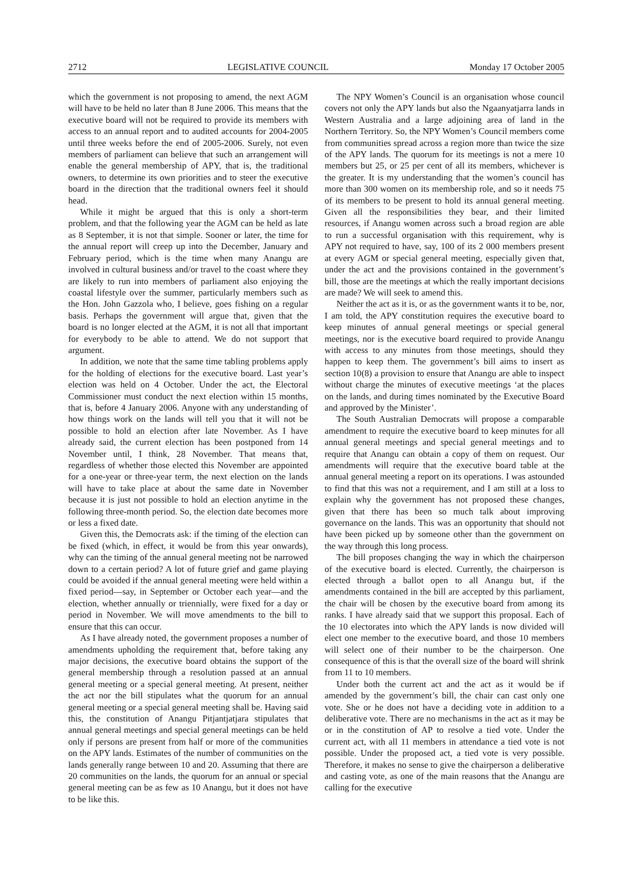2712 LEGISLATIVE COUNCIL Monday 17 October 2005
which the government is not proposing to amend, the next AGM will have to be held no later than 8 June 2006. This means that the executive board will not be required to provide its members with access to an annual report and to audited accounts for 2004-2005 until three weeks before the end of 2005-2006. Surely, not even members of parliament can believe that such an arrangement will enable the general membership of APY, that is, the traditional owners, to determine its own priorities and to steer the executive board in the direction that the traditional owners feel it should head.
While it might be argued that this is only a short-term problem, and that the following year the AGM can be held as late as 8 September, it is not that simple. Sooner or later, the time for the annual report will creep up into the December, January and February period, which is the time when many Anangu are involved in cultural business and/or travel to the coast where they are likely to run into members of parliament also enjoying the coastal lifestyle over the summer, particularly members such as the Hon. John Gazzola who, I believe, goes fishing on a regular basis. Perhaps the government will argue that, given that the board is no longer elected at the AGM, it is not all that important for everybody to be able to attend. We do not support that argument.
In addition, we note that the same time tabling problems apply for the holding of elections for the executive board. Last year’s election was held on 4 October. Under the act, the Electoral Commissioner must conduct the next election within 15 months, that is, before 4 January 2006. Anyone with any understanding of how things work on the lands will tell you that it will not be possible to hold an election after late November. As I have already said, the current election has been postponed from 14 November until, I think, 28 November. That means that, regardless of whether those elected this November are appointed for a one-year or three-year term, the next election on the lands will have to take place at about the same date in November because it is just not possible to hold an election anytime in the following three-month period. So, the election date becomes more or less a fixed date.
Given this, the Democrats ask: if the timing of the election can be fixed (which, in effect, it would be from this year onwards), why can the timing of the annual general meeting not be narrowed down to a certain period? A lot of future grief and game playing could be avoided if the annual general meeting were held within a fixed period—say, in September or October each year—and the election, whether annually or triennially, were fixed for a day or period in November. We will move amendments to the bill to ensure that this can occur.
As I have already noted, the government proposes a number of amendments upholding the requirement that, before taking any major decisions, the executive board obtains the support of the general membership through a resolution passed at an annual general meeting or a special general meeting. At present, neither the act nor the bill stipulates what the quorum for an annual general meeting or a special general meeting shall be. Having said this, the constitution of Anangu Pitjantjatjara stipulates that annual general meetings and special general meetings can be held only if persons are present from half or more of the communities on the APY lands. Estimates of the number of communities on the lands generally range between 10 and 20. Assuming that there are 20 communities on the lands, the quorum for an annual or special general meeting can be as few as 10 Anangu, but it does not have to be like this.
The NPY Women’s Council is an organisation whose council covers not only the APY lands but also the Ngaanyatjarra lands in Western Australia and a large adjoining area of land in the Northern Territory. So, the NPY Women’s Council members come from communities spread across a region more than twice the size of the APY lands. The quorum for its meetings is not a mere 10 members but 25, or 25 per cent of all its members, whichever is the greater. It is my understanding that the women’s council has more than 300 women on its membership role, and so it needs 75 of its members to be present to hold its annual general meeting. Given all the responsibilities they bear, and their limited resources, if Anangu women across such a broad region are able to run a successful organisation with this requirement, why is APY not required to have, say, 100 of its 2 000 members present at every AGM or special general meeting, especially given that, under the act and the provisions contained in the government’s bill, those are the meetings at which the really important decisions are made? We will seek to amend this.
Neither the act as it is, or as the government wants it to be, nor, I am told, the APY constitution requires the executive board to keep minutes of annual general meetings or special general meetings, nor is the executive board required to provide Anangu with access to any minutes from those meetings, should they happen to keep them. The government’s bill aims to insert as section 10(8) a provision to ensure that Anangu are able to inspect without charge the minutes of executive meetings ‘at the places on the lands, and during times nominated by the Executive Board and approved by the Minister’.
The South Australian Democrats will propose a comparable amendment to require the executive board to keep minutes for all annual general meetings and special general meetings and to require that Anangu can obtain a copy of them on request. Our amendments will require that the executive board table at the annual general meeting a report on its operations. I was astounded to find that this was not a requirement, and I am still at a loss to explain why the government has not proposed these changes, given that there has been so much talk about improving governance on the lands. This was an opportunity that should not have been picked up by someone other than the government on the way through this long process.
The bill proposes changing the way in which the chairperson of the executive board is elected. Currently, the chairperson is elected through a ballot open to all Anangu but, if the amendments contained in the bill are accepted by this parliament, the chair will be chosen by the executive board from among its ranks. I have already said that we support this proposal. Each of the 10 electorates into which the APY lands is now divided will elect one member to the executive board, and those 10 members will select one of their number to be the chairperson. One consequence of this is that the overall size of the board will shrink from 11 to 10 members.
Under both the current act and the act as it would be if amended by the government’s bill, the chair can cast only one vote. She or he does not have a deciding vote in addition to a deliberative vote. There are no mechanisms in the act as it may be or in the constitution of AP to resolve a tied vote. Under the current act, with all 11 members in attendance a tied vote is not possible. Under the proposed act, a tied vote is very possible. Therefore, it makes no sense to give the chairperson a deliberative and casting vote, as one of the main reasons that the Anangu are calling for the executive